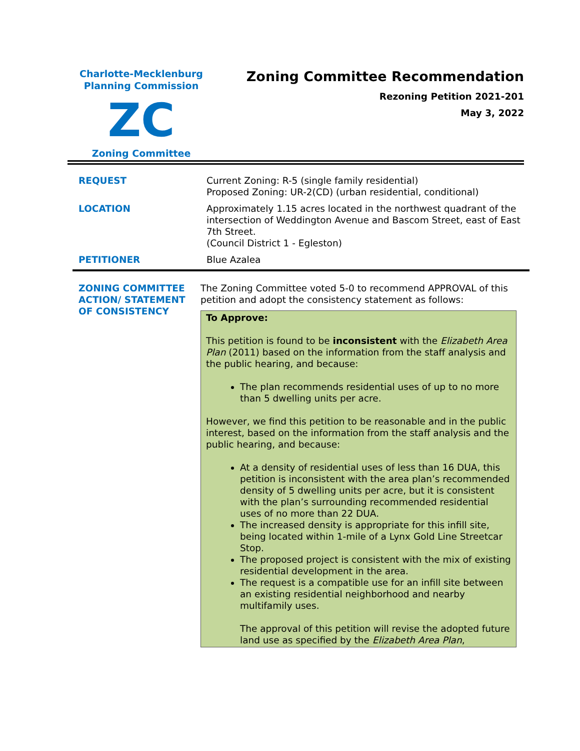Charlotte-Mecklenburg
Planning Commission
ZC
Zoning Committee
Zoning Committee Recommendation
Rezoning Petition 2021-201
May 3, 2022
| REQUEST | Current Zoning: R-5 (single family residential) Proposed Zoning: UR-2(CD) (urban residential, conditional) |
| LOCATION | Approximately 1.15 acres located in the northwest quadrant of the intersection of Weddington Avenue and Bascom Street, east of East 7th Street. (Council District 1 - Egleston) |
| PETITIONER | Blue Azalea |
| ZONING COMMITTEE ACTION/ STATEMENT OF CONSISTENCY | The Zoning Committee voted 5-0 to recommend APPROVAL of this petition and adopt the consistency statement as follows: To Approve: This petition is found to be inconsistent with the Elizabeth Area Plan (2011) based on the information from the staff analysis and the public hearing, and because: The plan recommends residential uses of up to no more than 5 dwelling units per acre. However, we find this petition to be reasonable and in the public interest, based on the information from the staff analysis and the public hearing, and because: At a density of residential uses of less than 16 DUA, this petition is inconsistent with the area plan’s recommended density of 5 dwelling units per acre, but it is consistent with the plan’s surrounding recommended residential uses of no more than 22 DUA. The increased density is appropriate for this infill site, being located within 1-mile of a Lynx Gold Line Streetcar Stop. The proposed project is consistent with the mix of existing residential development in the area. The request is a compatible use for an infill site between an existing residential neighborhood and nearby multifamily uses. The approval of this petition will revise the adopted future land use as specified by the Elizabeth Area Plan , |